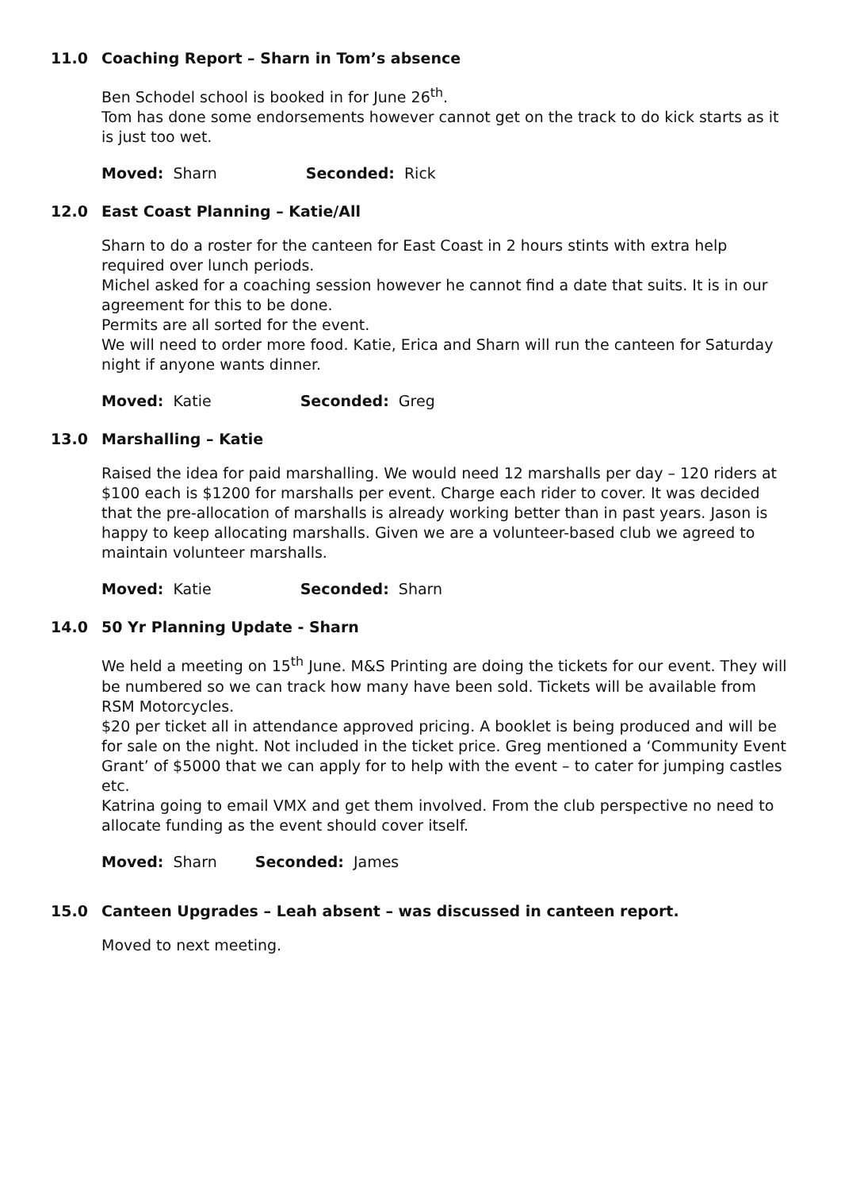11.0 Coaching Report – Sharn in Tom’s absence
Ben Schodel school is booked in for June 26<sup>th</sup>.
Tom has done some endorsements however cannot get on the track to do kick starts as it is just too wet.
Moved: Sharn Seconded: Rick
12.0 East Coast Planning – Katie/All
Sharn to do a roster for the canteen for East Coast in 2 hours stints with extra help required over lunch periods.
Michel asked for a coaching session however he cannot find a date that suits. It is in our agreement for this to be done.
Permits are all sorted for the event.
We will need to order more food. Katie, Erica and Sharn will run the canteen for Saturday night if anyone wants dinner.
Moved: Katie Seconded: Greg
13.0 Marshalling – Katie
Raised the idea for paid marshalling. We would need 12 marshalls per day – 120 riders at $100 each is $1200 for marshalls per event. Charge each rider to cover. It was decided that the pre-allocation of marshalls is already working better than in past years. Jason is happy to keep allocating marshalls. Given we are a volunteer-based club we agreed to maintain volunteer marshalls.
Moved: Katie Seconded: Sharn
14.0 50 Yr Planning Update - Sharn
We held a meeting on 15<sup>th</sup> June. M&S Printing are doing the tickets for our event. They will be numbered so we can track how many have been sold. Tickets will be available from RSM Motorcycles.
$20 per ticket all in attendance approved pricing. A booklet is being produced and will be for sale on the night. Not included in the ticket price. Greg mentioned a ‘Community Event Grant’ of $5000 that we can apply for to help with the event – to cater for jumping castles etc.
Katrina going to email VMX and get them involved. From the club perspective no need to allocate funding as the event should cover itself.
Moved: Sharn Seconded: James
15.0 Canteen Upgrades – Leah absent – was discussed in canteen report.
Moved to next meeting.